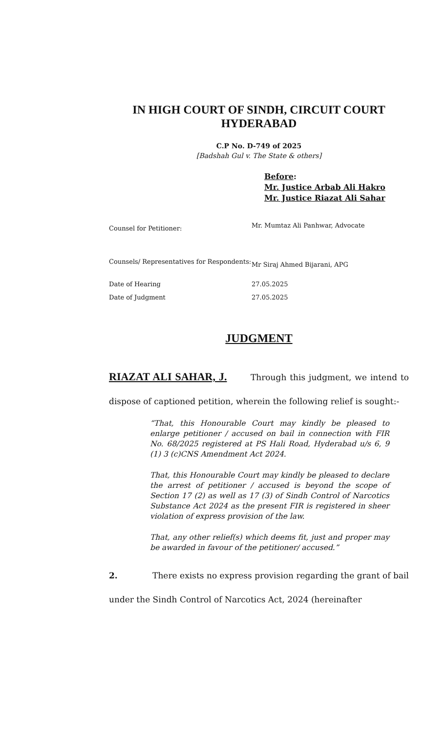IN HIGH COURT OF SINDH, CIRCUIT COURT HYDERABAD
C.P No. D-749 of 2025
[Badshah Gul v. The State & others]
Before:
Mr. Justice Arbab Ali Hakro
Mr. Justice Riazat Ali Sahar
Counsel for Petitioner:
Mr. Mumtaz Ali Panhwar, Advocate
Counsels/ Representatives for Respondents:
Mr Siraj Ahmed Bijarani, APG
Date of Hearing 27.05.2025
Date of Judgment 27.05.2025
JUDGMENT
RIAZAT ALI SAHAR, J. Through this judgment, we intend to dispose of captioned petition, wherein the following relief is sought:-
“That, this Honourable Court may kindly be pleased to enlarge petitioner / accused on bail in connection with FIR No. 68/2025 registered at PS Hali Road, Hyderabad u/s 6, 9 (1) 3 (c)CNS Amendment Act 2024.
That, this Honourable Court may kindly be pleased to declare the arrest of petitioner / accused is beyond the scope of Section 17 (2) as well as 17 (3) of Sindh Control of Narcotics Substance Act 2024 as the present FIR is registered in sheer violation of express provision of the law.
That, any other relief(s) which deems fit, just and proper may be awarded in favour of the petitioner/ accused.”
2. There exists no express provision regarding the grant of bail under the Sindh Control of Narcotics Act, 2024 (hereinafter